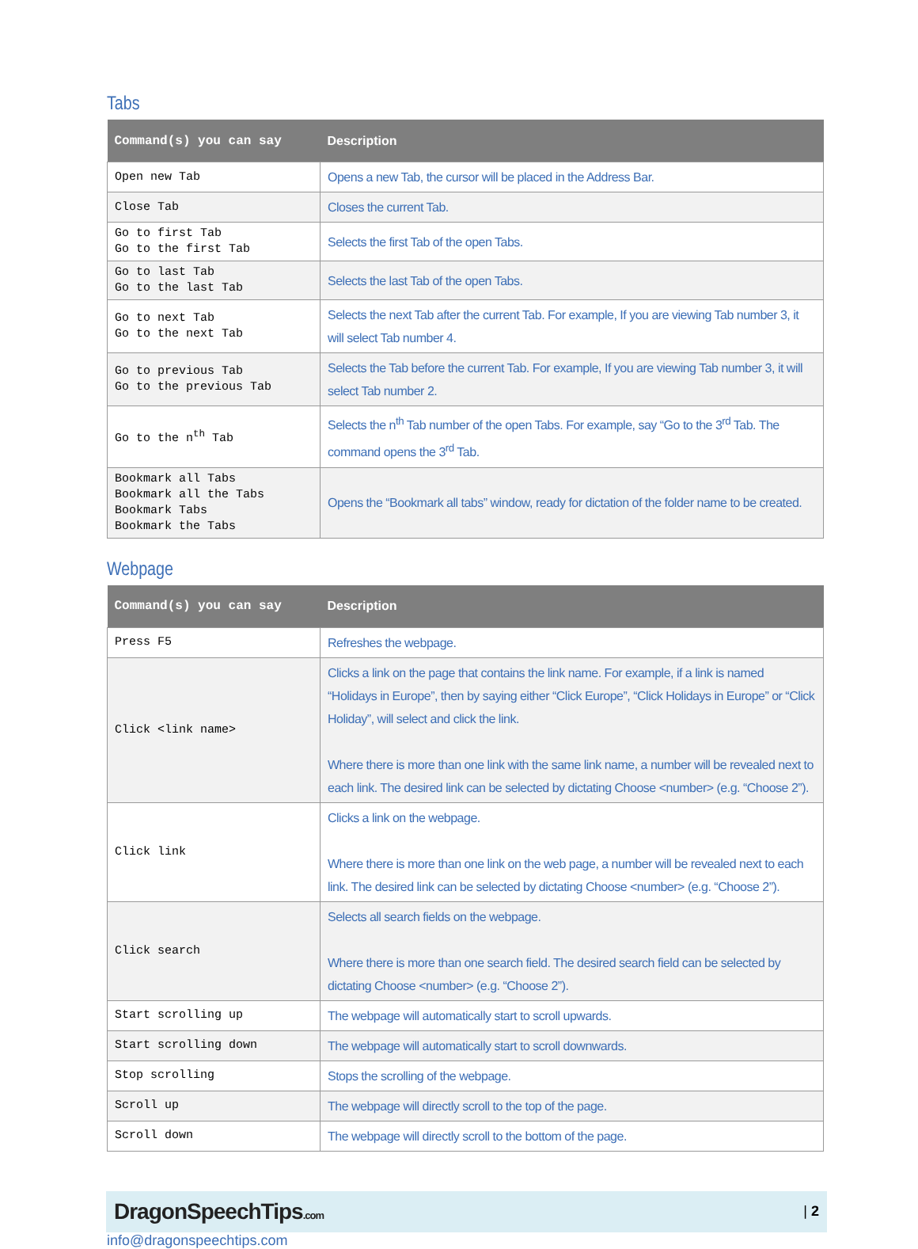Tabs
| Command(s) you can say | Description |
| --- | --- |
| Open new Tab | Opens a new Tab, the cursor will be placed in the Address Bar. |
| Close Tab | Closes the current Tab. |
| Go to first Tab Go to the first Tab | Selects the first Tab of the open Tabs. |
| Go to last Tab Go to the last Tab | Selects the last Tab of the open Tabs. |
| Go to next Tab Go to the next Tab | Selects the next Tab after the current Tab. For example, If you are viewing Tab number 3, it will select Tab number 4. |
| Go to previous Tab Go to the previous Tab | Selects the Tab before the current Tab. For example, If you are viewing Tab number 3, it will select Tab number 2. |
| Go to the n<sup>th</sup> Tab | Selects the n<sup>th</sup> Tab number of the open Tabs. For example, say “Go to the 3<sup>rd</sup> Tab. The command opens the 3<sup>rd</sup> Tab. |
| Bookmark all Tabs Bookmark all the Tabs Bookmark Tabs Bookmark the Tabs | Opens the “Bookmark all tabs” window, ready for dictation of the folder name to be created. |
Webpage
| Command(s) you can say | Description |
| --- | --- |
| Press F5 | Refreshes the webpage. |
| Click <link name> | Clicks a link on the page that contains the link name. For example, if a link is named “Holidays in Europe”, then by saying either “Click Europe”, “Click Holidays in Europe” or “Click Holiday”, will select and click the link. Where there is more than one link with the same link name, a number will be revealed next to each link. The desired link can be selected by dictating Choose <number> (e.g. “Choose 2”). |
| Click link | Clicks a link on the webpage. Where there is more than one link on the web page, a number will be revealed next to each link. The desired link can be selected by dictating Choose <number> (e.g. “Choose 2”). |
| Click search | Selects all search fields on the webpage. Where there is more than one search field. The desired search field can be selected by dictating Choose <number> (e.g. “Choose 2”). |
| Start scrolling up | The webpage will automatically start to scroll upwards. |
| Start scrolling down | The webpage will automatically start to scroll downwards. |
| Stop scrolling | Stops the scrolling of the webpage. |
| Scroll up | The webpage will directly scroll to the top of the page. |
| Scroll down | The webpage will directly scroll to the bottom of the page. |
DragonSpeechTips.com | 2
info@dragonspeechtips.com